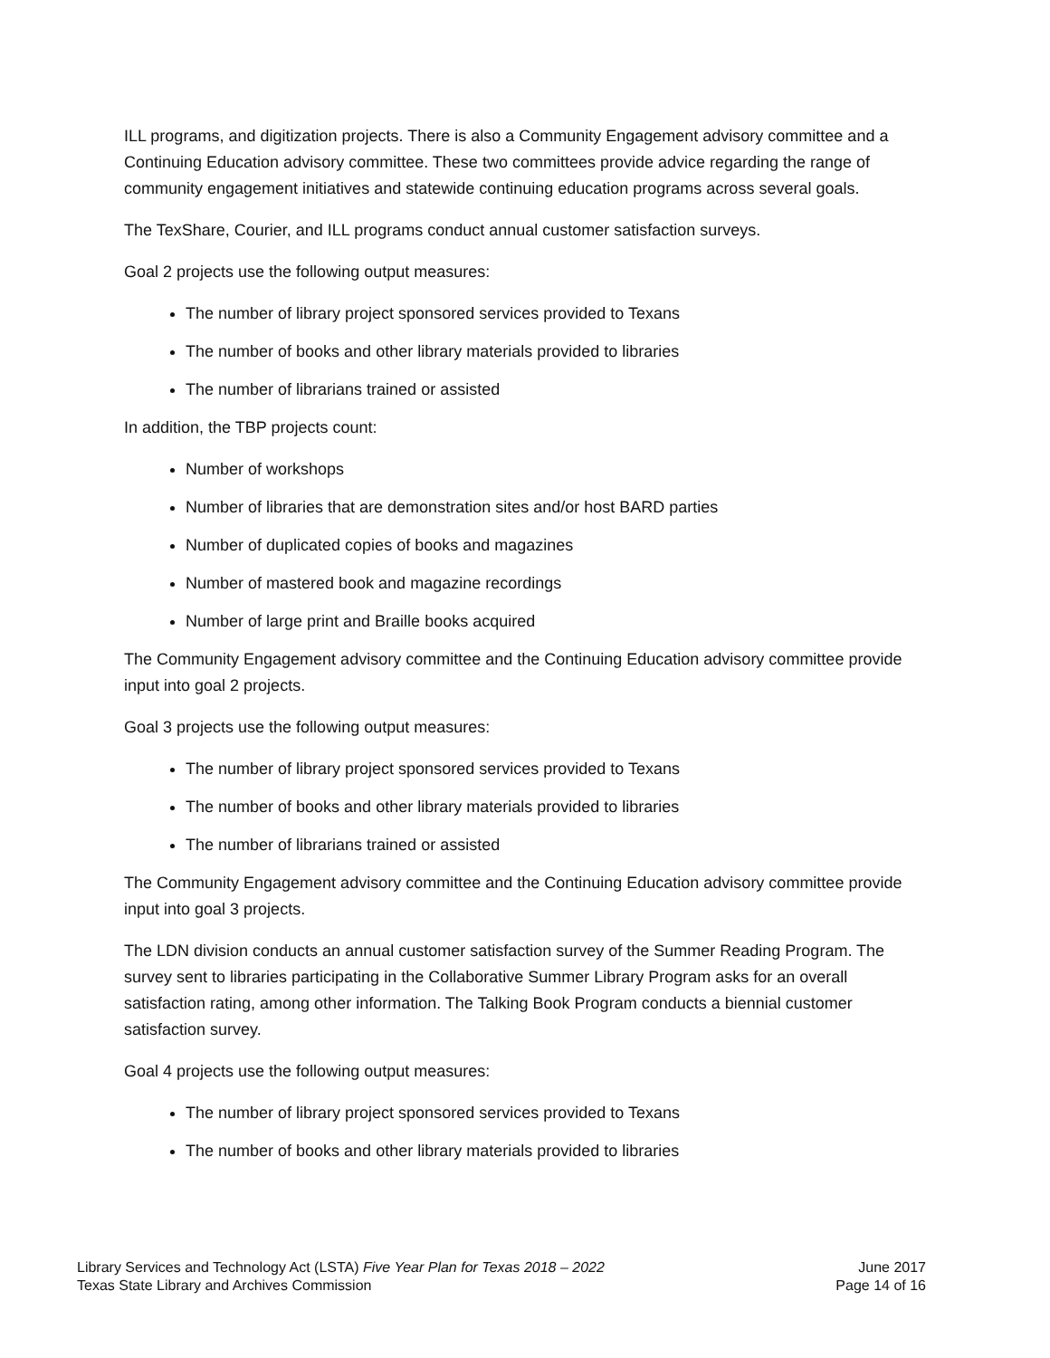ILL programs, and digitization projects. There is also a Community Engagement advisory committee and a Continuing Education advisory committee. These two committees provide advice regarding the range of community engagement initiatives and statewide continuing education programs across several goals.
The TexShare, Courier, and ILL programs conduct annual customer satisfaction surveys.
Goal 2 projects use the following output measures:
The number of library project sponsored services provided to Texans
The number of books and other library materials provided to libraries
The number of librarians trained or assisted
In addition, the TBP projects count:
Number of workshops
Number of libraries that are demonstration sites and/or host BARD parties
Number of duplicated copies of books and magazines
Number of mastered book and magazine recordings
Number of large print and Braille books acquired
The Community Engagement advisory committee and the Continuing Education advisory committee provide input into goal 2 projects.
Goal 3 projects use the following output measures:
The number of library project sponsored services provided to Texans
The number of books and other library materials provided to libraries
The number of librarians trained or assisted
The Community Engagement advisory committee and the Continuing Education advisory committee provide input into goal 3 projects.
The LDN division conducts an annual customer satisfaction survey of the Summer Reading Program. The survey sent to libraries participating in the Collaborative Summer Library Program asks for an overall satisfaction rating, among other information. The Talking Book Program conducts a biennial customer satisfaction survey.
Goal 4 projects use the following output measures:
The number of library project sponsored services provided to Texans
The number of books and other library materials provided to libraries
Library Services and Technology Act (LSTA) Five Year Plan for Texas 2018 – 2022
Texas State Library and Archives Commission
June 2017
Page 14 of 16